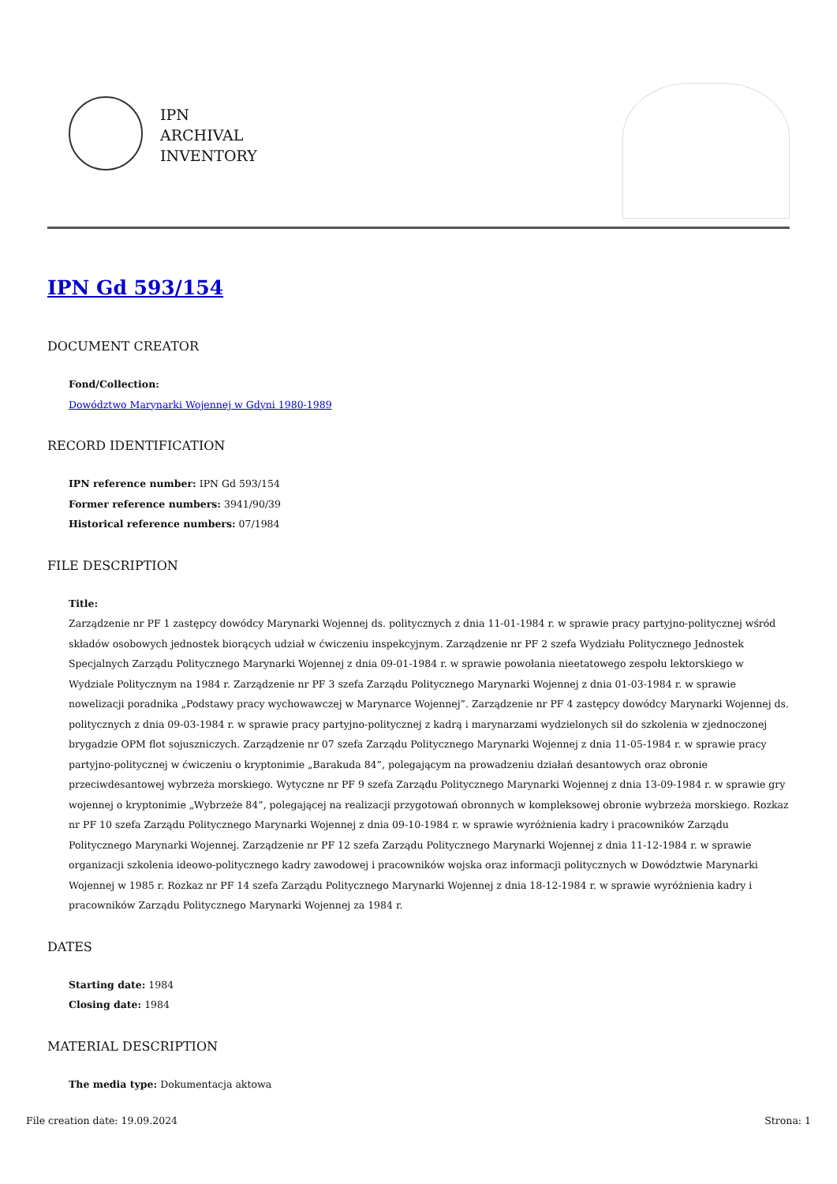IPN
ARCHIVAL
INVENTORY
IPN Gd 593/154
DOCUMENT CREATOR
Fond/Collection:
Dowództwo Marynarki Wojennej w Gdyni 1980-1989
RECORD IDENTIFICATION
IPN reference number: IPN Gd 593/154
Former reference numbers: 3941/90/39
Historical reference numbers: 07/1984
FILE DESCRIPTION
Title:
Zarządzenie nr PF 1 zastępcy dowódcy Marynarki Wojennej ds. politycznych z dnia 11-01-1984 r. w sprawie pracy partyjno-politycznej wśród składów osobowych jednostek biorących udział w ćwiczeniu inspekcyjnym. Zarządzenie nr PF 2 szefa Wydziału Politycznego Jednostek Specjalnych Zarządu Politycznego Marynarki Wojennej z dnia 09-01-1984 r. w sprawie powołania nieetatowego zespołu lektorskiego w Wydziale Politycznym na 1984 r. Zarządzenie nr PF 3 szefa Zarządu Politycznego Marynarki Wojennej z dnia 01-03-1984 r. w sprawie nowelizacji poradnika „Podstawy pracy wychowawczej w Marynarce Wojennej”. Zarządzenie nr PF 4 zastępcy dowódcy Marynarki Wojennej ds. politycznych z dnia 09-03-1984 r. w sprawie pracy partyjno-politycznej z kadrą i marynarzami wydzielonych sił do szkolenia w zjednoczonej brygadzie OPM flot sojuszniczych. Zarządzenie nr 07 szefa Zarządu Politycznego Marynarki Wojennej z dnia 11-05-1984 r. w sprawie pracy partyjno-politycznej w ćwiczeniu o kryptonimie „Barakuda 84”, polegającym na prowadzeniu działań desantowych oraz obronie przeciwdesantowej wybrzeża morskiego. Wytyczne nr PF 9 szefa Zarządu Politycznego Marynarki Wojennej z dnia 13-09-1984 r. w sprawie gry wojennej o kryptonimie „Wybrzeże 84”, polegającej na realizacji przygotowań obronnych w kompleksowej obronie wybrzeża morskiego. Rozkaz nr PF 10 szefa Zarządu Politycznego Marynarki Wojennej z dnia 09-10-1984 r. w sprawie wyróżnienia kadry i pracowników Zarządu Politycznego Marynarki Wojennej. Zarządzenie nr PF 12 szefa Zarządu Politycznego Marynarki Wojennej z dnia 11-12-1984 r. w sprawie organizacji szkolenia ideowo-politycznego kadry zawodowej i pracowników wojska oraz informacji politycznych w Dowództwie Marynarki Wojennej w 1985 r. Rozkaz nr PF 14 szefa Zarządu Politycznego Marynarki Wojennej z dnia 18-12-1984 r. w sprawie wyróżnienia kadry i pracowników Zarządu Politycznego Marynarki Wojennej za 1984 r.
DATES
Starting date: 1984
Closing date: 1984
MATERIAL DESCRIPTION
The media type: Dokumentacja aktowa
File creation date: 19.09.2024 Strona: 1